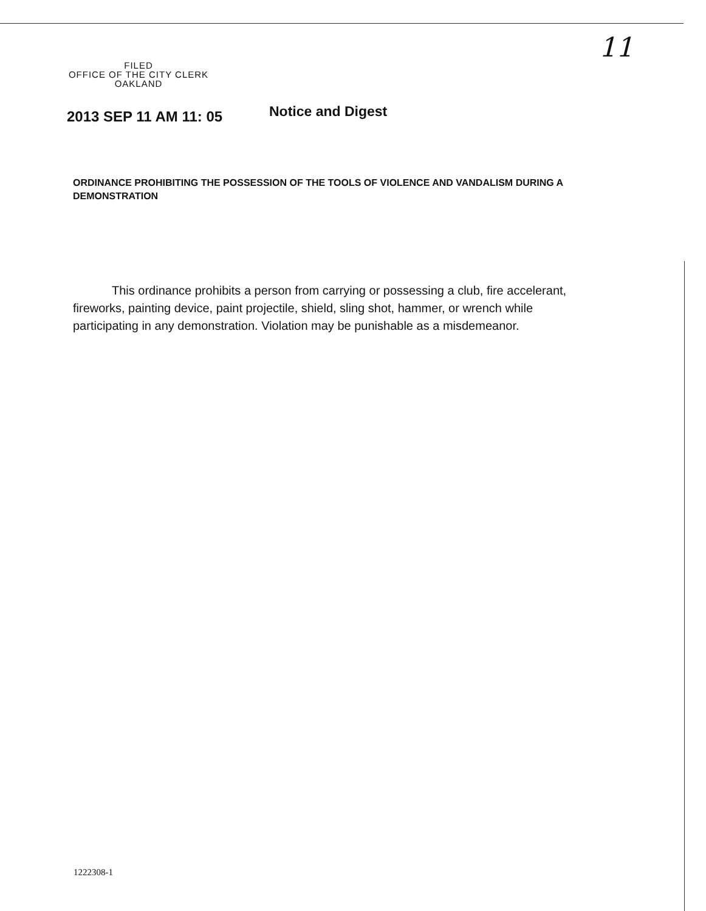FILED
OFFICE OF THE CITY CLERK
OAKLAND
11
2013 SEP 11 AM 11: 05 Notice and Digest
ORDINANCE PROHIBITING THE POSSESSION OF THE TOOLS OF VIOLENCE AND VANDALISM DURING A DEMONSTRATION
This ordinance prohibits a person from carrying or possessing a club, fire accelerant, fireworks, painting device, paint projectile, shield, sling shot, hammer, or wrench while participating in any demonstration. Violation may be punishable as a misdemeanor.
1222308-1